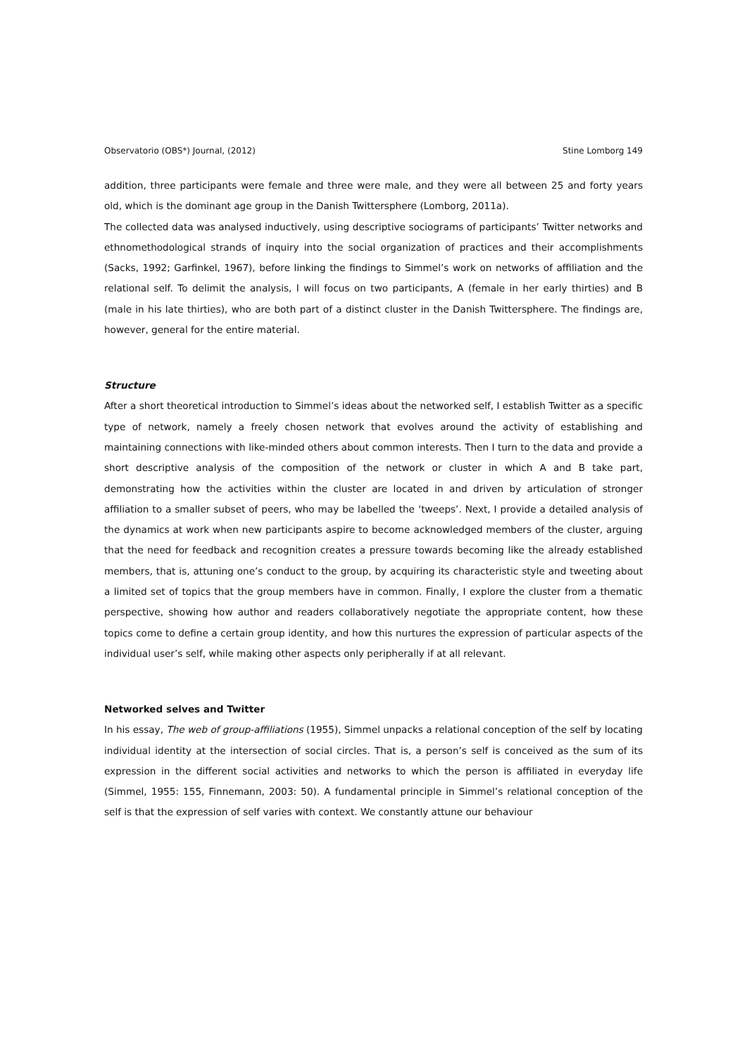Observatorio (OBS*) Journal, (2012) Stine Lomborg 149
addition, three participants were female and three were male, and they were all between 25 and forty years old, which is the dominant age group in the Danish Twittersphere (Lomborg, 2011a).
The collected data was analysed inductively, using descriptive sociograms of participants’ Twitter networks and ethnomethodological strands of inquiry into the social organization of practices and their accomplishments (Sacks, 1992; Garfinkel, 1967), before linking the findings to Simmel’s work on networks of affiliation and the relational self. To delimit the analysis, I will focus on two participants, A (female in her early thirties) and B (male in his late thirties), who are both part of a distinct cluster in the Danish Twittersphere. The findings are, however, general for the entire material.
Structure
After a short theoretical introduction to Simmel’s ideas about the networked self, I establish Twitter as a specific type of network, namely a freely chosen network that evolves around the activity of establishing and maintaining connections with like-minded others about common interests. Then I turn to the data and provide a short descriptive analysis of the composition of the network or cluster in which A and B take part, demonstrating how the activities within the cluster are located in and driven by articulation of stronger affiliation to a smaller subset of peers, who may be labelled the ‘tweeps’. Next, I provide a detailed analysis of the dynamics at work when new participants aspire to become acknowledged members of the cluster, arguing that the need for feedback and recognition creates a pressure towards becoming like the already established members, that is, attuning one’s conduct to the group, by acquiring its characteristic style and tweeting about a limited set of topics that the group members have in common. Finally, I explore the cluster from a thematic perspective, showing how author and readers collaboratively negotiate the appropriate content, how these topics come to define a certain group identity, and how this nurtures the expression of particular aspects of the individual user’s self, while making other aspects only peripherally if at all relevant.
Networked selves and Twitter
In his essay, The web of group-affiliations (1955), Simmel unpacks a relational conception of the self by locating individual identity at the intersection of social circles. That is, a person’s self is conceived as the sum of its expression in the different social activities and networks to which the person is affiliated in everyday life (Simmel, 1955: 155, Finnemann, 2003: 50). A fundamental principle in Simmel’s relational conception of the self is that the expression of self varies with context. We constantly attune our behaviour